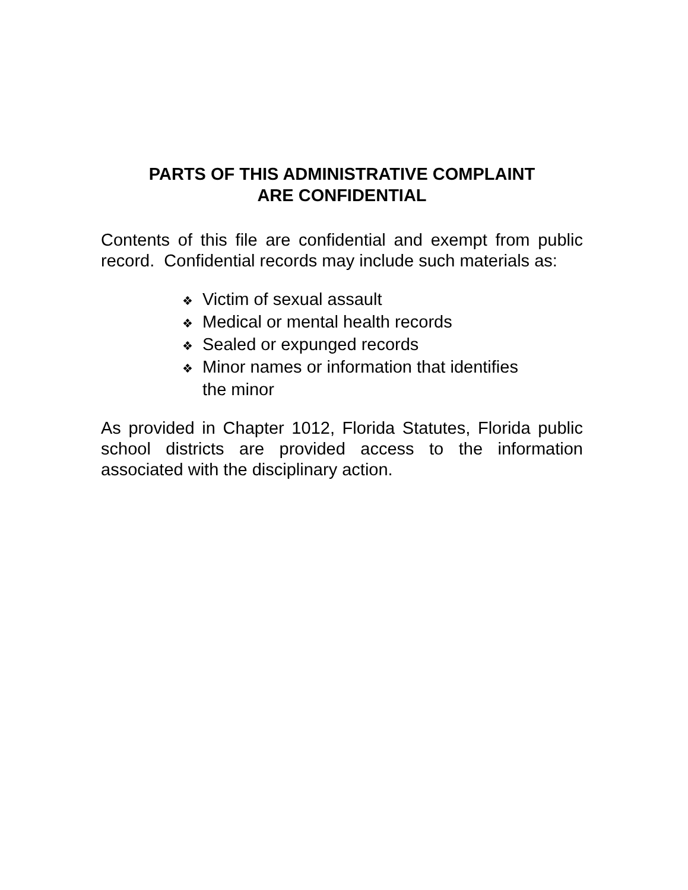PARTS OF THIS ADMINISTRATIVE COMPLAINT
ARE CONFIDENTIAL
Contents of this file are confidential and exempt from public record. Confidential records may include such materials as:
❖ Victim of sexual assault
❖ Medical or mental health records
❖ Sealed or expunged records
❖ Minor names or information that identifies
the minor
As provided in Chapter 1012, Florida Statutes, Florida public school districts are provided access to the information associated with the disciplinary action.